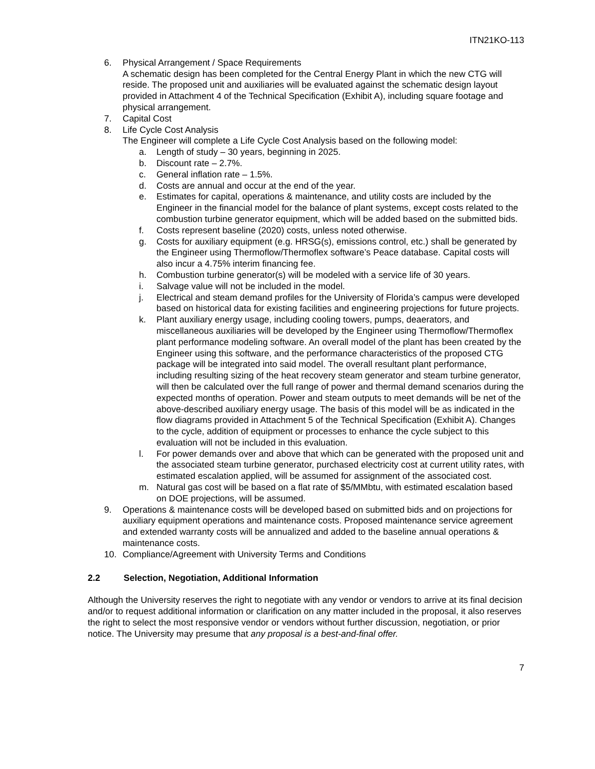ITN21KO-113
6. Physical Arrangement / Space Requirements
A schematic design has been completed for the Central Energy Plant in which the new CTG will reside. The proposed unit and auxiliaries will be evaluated against the schematic design layout provided in Attachment 4 of the Technical Specification (Exhibit A), including square footage and physical arrangement.
7. Capital Cost
8. Life Cycle Cost Analysis
The Engineer will complete a Life Cycle Cost Analysis based on the following model:
a. Length of study – 30 years, beginning in 2025.
b. Discount rate – 2.7%.
c. General inflation rate – 1.5%.
d. Costs are annual and occur at the end of the year.
e. Estimates for capital, operations & maintenance, and utility costs are included by the Engineer in the financial model for the balance of plant systems, except costs related to the combustion turbine generator equipment, which will be added based on the submitted bids.
f. Costs represent baseline (2020) costs, unless noted otherwise.
g. Costs for auxiliary equipment (e.g. HRSG(s), emissions control, etc.) shall be generated by the Engineer using Thermoflow/Thermoflex software’s Peace database. Capital costs will also incur a 4.75% interim financing fee.
h. Combustion turbine generator(s) will be modeled with a service life of 30 years.
i. Salvage value will not be included in the model.
j. Electrical and steam demand profiles for the University of Florida’s campus were developed based on historical data for existing facilities and engineering projections for future projects.
k. Plant auxiliary energy usage, including cooling towers, pumps, deaerators, and miscellaneous auxiliaries will be developed by the Engineer using Thermoflow/Thermoflex plant performance modeling software. An overall model of the plant has been created by the Engineer using this software, and the performance characteristics of the proposed CTG package will be integrated into said model. The overall resultant plant performance, including resulting sizing of the heat recovery steam generator and steam turbine generator, will then be calculated over the full range of power and thermal demand scenarios during the expected months of operation. Power and steam outputs to meet demands will be net of the above-described auxiliary energy usage. The basis of this model will be as indicated in the flow diagrams provided in Attachment 5 of the Technical Specification (Exhibit A). Changes to the cycle, addition of equipment or processes to enhance the cycle subject to this evaluation will not be included in this evaluation.
l. For power demands over and above that which can be generated with the proposed unit and the associated steam turbine generator, purchased electricity cost at current utility rates, with estimated escalation applied, will be assumed for assignment of the associated cost.
m. Natural gas cost will be based on a flat rate of $5/MMbtu, with estimated escalation based on DOE projections, will be assumed.
9. Operations & maintenance costs will be developed based on submitted bids and on projections for auxiliary equipment operations and maintenance costs. Proposed maintenance service agreement and extended warranty costs will be annualized and added to the baseline annual operations & maintenance costs.
10. Compliance/Agreement with University Terms and Conditions
2.2 Selection, Negotiation, Additional Information
Although the University reserves the right to negotiate with any vendor or vendors to arrive at its final decision and/or to request additional information or clarification on any matter included in the proposal, it also reserves the right to select the most responsive vendor or vendors without further discussion, negotiation, or prior notice. The University may presume that any proposal is a best-and-final offer.
7